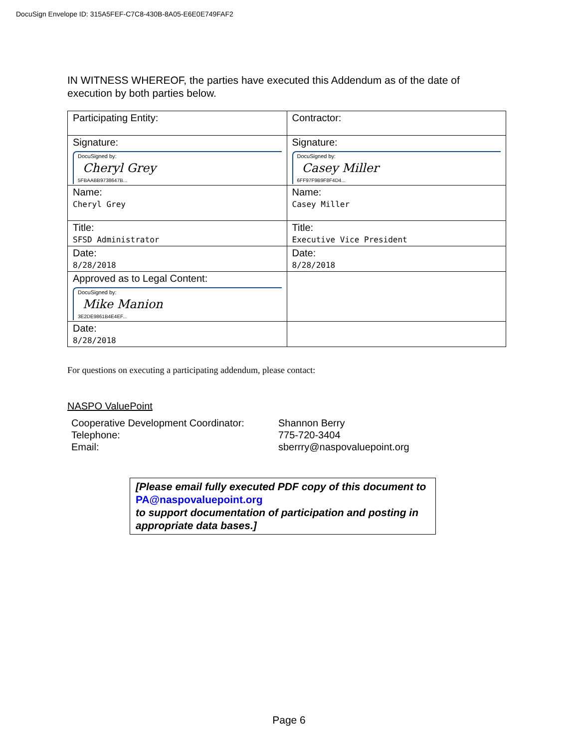DocuSign Envelope ID: 315A5FEF-C7C8-430B-8A05-E6E0E749FAF2
IN WITNESS WHEREOF, the parties have executed this Addendum as of the date of execution by both parties below.
| Participating Entity: | Contractor: |
| Signature: DocuSigned by: Cheryl Grey 5FBAABB9738647B... | Signature: DocuSigned by: Casey Miller 6FF97F9B9F8F4D4... |
| Name: Cheryl Grey | Name: Casey Miller |
| Title: SFSD Administrator | Title: Executive Vice President |
| Date: 8/28/2018 | Date: 8/28/2018 |
| Approved as to Legal Content: DocuSigned by: Mike Manion 3E2DE9861B4E4EF... | |
| Date: 8/28/2018 | |
For questions on executing a participating addendum, please contact:
NASPO ValuePoint
| Cooperative Development Coordinator: | Shannon Berry |
| Telephone: | 775-720-3404 |
| Email: | sberrry@naspovaluepoint.org |
[Please email fully executed PDF copy of this document to
PA@naspovaluepoint.org
to support documentation of participation and posting in appropriate data bases.]
Page 6